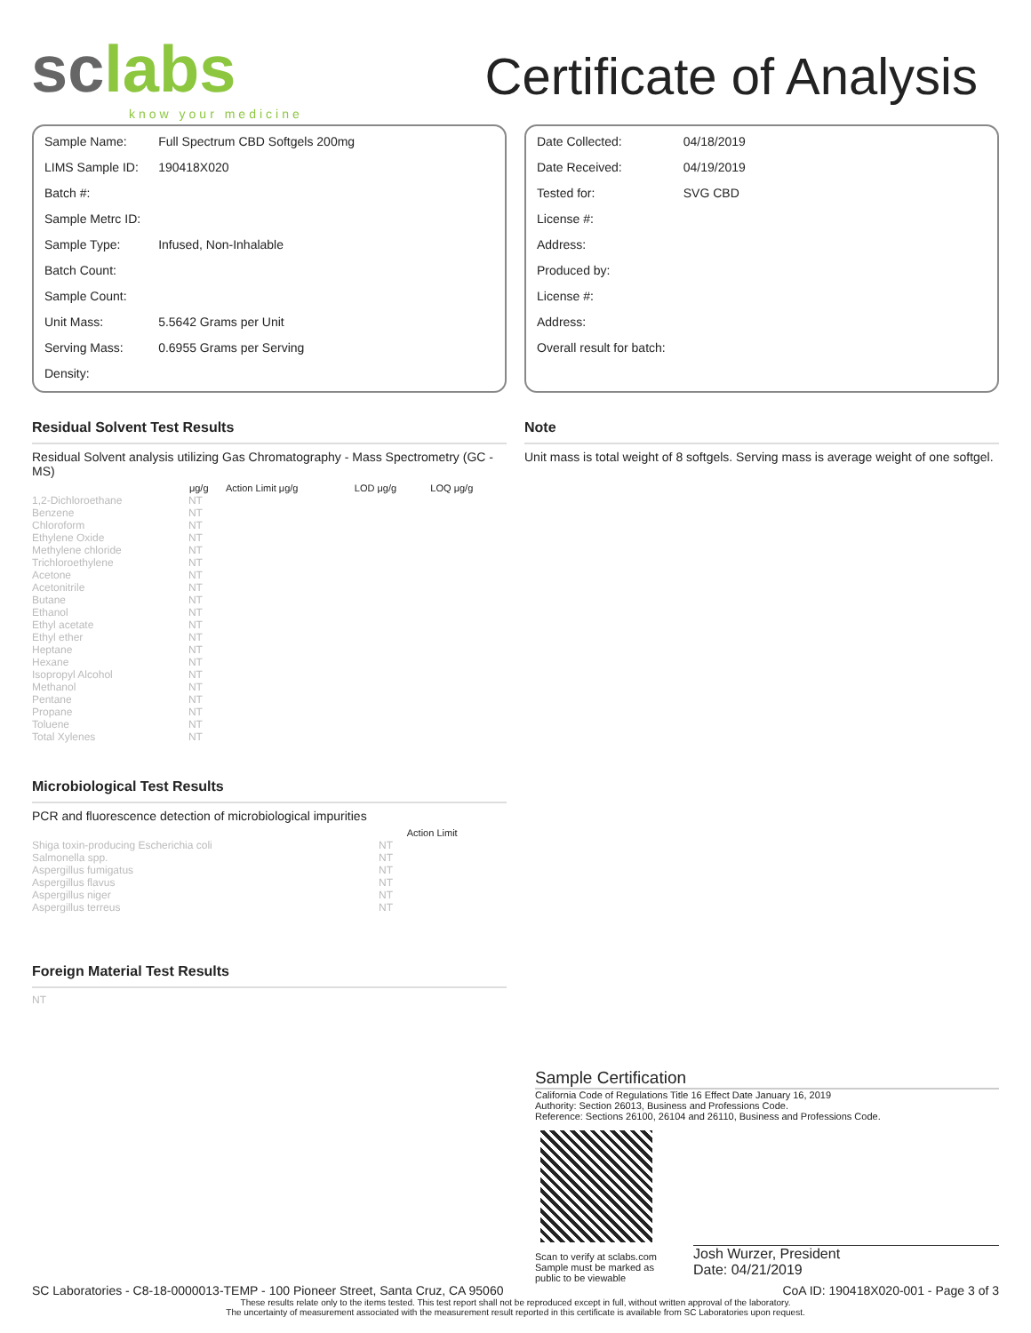sclabs
know your medicine
Certificate of Analysis
| Sample Name: | Full Spectrum CBD Softgels 200mg |
| LIMS Sample ID: | 190418X020 |
| Batch #: | |
| Sample Metrc ID: | |
| Sample Type: | Infused, Non-Inhalable |
| Batch Count: | |
| Sample Count: | |
| Unit Mass: | 5.5642 Grams per Unit |
| Serving Mass: | 0.6955 Grams per Serving |
| Density: | |
| Date Collected: | 04/18/2019 |
| Date Received: | 04/19/2019 |
| Tested for: | SVG CBD |
| License #: | |
| Address: | |
| Produced by: | |
| License #: | |
| Address: | |
| Overall result for batch: | |
Residual Solvent Test Results
Residual Solvent analysis utilizing Gas Chromatography - Mass Spectrometry (GC - MS)
| | μg/g | Action Limit μg/g | LOD μg/g | LOQ μg/g |
| --- | --- | --- | --- | --- |
| 1,2-Dichloroethane | NT | | | |
| Benzene | NT | | | |
| Chloroform | NT | | | |
| Ethylene Oxide | NT | | | |
| Methylene chloride | NT | | | |
| Trichloroethylene | NT | | | |
| Acetone | NT | | | |
| Acetonitrile | NT | | | |
| Butane | NT | | | |
| Ethanol | NT | | | |
| Ethyl acetate | NT | | | |
| Ethyl ether | NT | | | |
| Heptane | NT | | | |
| Hexane | NT | | | |
| Isopropyl Alcohol | NT | | | |
| Methanol | NT | | | |
| Pentane | NT | | | |
| Propane | NT | | | |
| Toluene | NT | | | |
| Total Xylenes | NT | | | |
Microbiological Test Results
PCR and fluorescence detection of microbiological impurities
| | | Action Limit |
| --- | --- | --- |
| Shiga toxin-producing Escherichia coli | NT | |
| Salmonella spp. | NT | |
| Aspergillus fumigatus | NT | |
| Aspergillus flavus | NT | |
| Aspergillus niger | NT | |
| Aspergillus terreus | NT | |
Foreign Material Test Results
NT
Note
Unit mass is total weight of 8 softgels. Serving mass is average weight of one softgel.
Sample Certification
California Code of Regulations Title 16 Effect Date January 16, 2019
Authority: Section 26013, Business and Professions Code.
Reference: Sections 26100, 26104 and 26110, Business and Professions Code.
Scan to verify at sclabs.com
Sample must be marked as
public to be viewable
Josh Wurzer, President
Date: 04/21/2019
SC Laboratories - C8-18-0000013-TEMP - 100 Pioneer Street, Santa Cruz, CA 95060 CoA ID: 190418X020-001 - Page 3 of 3
These results relate only to the items tested. This test report shall not be reproduced except in full, without written approval of the laboratory.
The uncertainty of measurement associated with the measurement result reported in this certificate is available from SC Laboratories upon request.